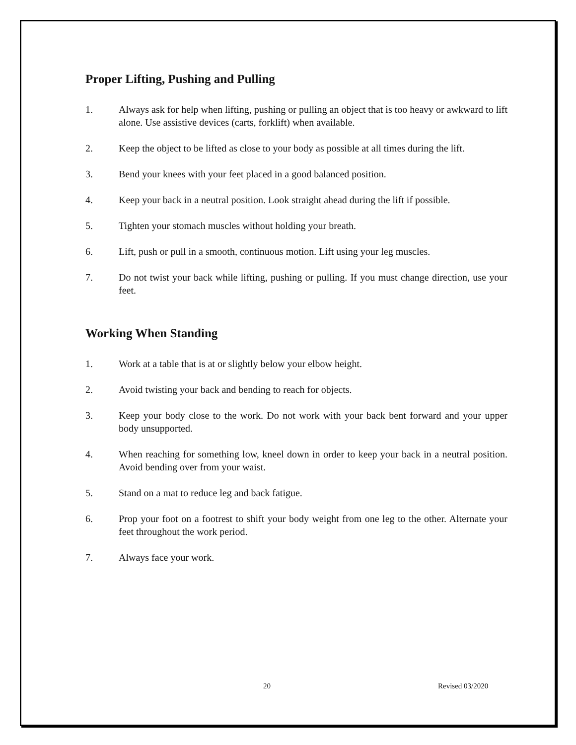Proper Lifting, Pushing and Pulling
1. Always ask for help when lifting, pushing or pulling an object that is too heavy or awkward to lift alone. Use assistive devices (carts, forklift) when available.
2. Keep the object to be lifted as close to your body as possible at all times during the lift.
3. Bend your knees with your feet placed in a good balanced position.
4. Keep your back in a neutral position. Look straight ahead during the lift if possible.
5. Tighten your stomach muscles without holding your breath.
6. Lift, push or pull in a smooth, continuous motion. Lift using your leg muscles.
7. Do not twist your back while lifting, pushing or pulling. If you must change direction, use your feet.
Working When Standing
1. Work at a table that is at or slightly below your elbow height.
2. Avoid twisting your back and bending to reach for objects.
3. Keep your body close to the work. Do not work with your back bent forward and your upper body unsupported.
4. When reaching for something low, kneel down in order to keep your back in a neutral position. Avoid bending over from your waist.
5. Stand on a mat to reduce leg and back fatigue.
6. Prop your foot on a footrest to shift your body weight from one leg to the other. Alternate your feet throughout the work period.
7. Always face your work.
20 Revised 03/2020